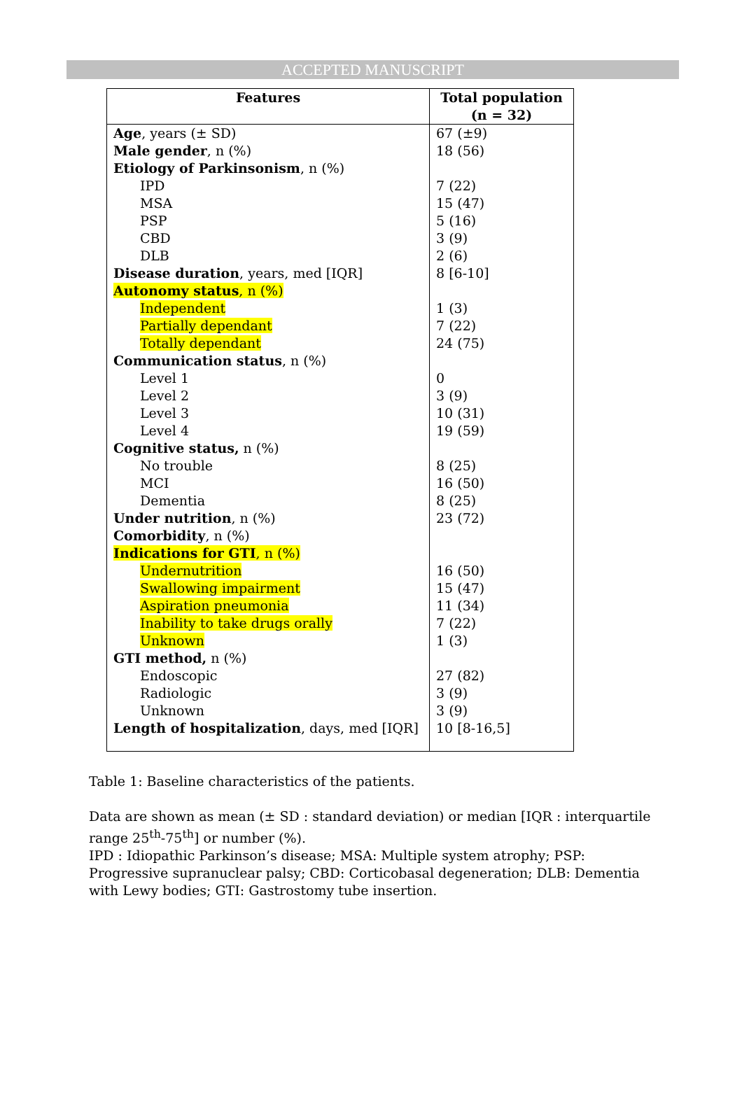ACCEPTED MANUSCRIPT
| Features | Total population (n = 32) |
| --- | --- |
| Age , years (± SD) | 67 (±9) |
| Male gender , n (%) | 18 (56) |
| Etiology of Parkinsonism , n (%) | |
| IPD | 7 (22) |
| MSA | 15 (47) |
| PSP | 5 (16) |
| CBD | 3 (9) |
| DLB | 2 (6) |
| Disease duration , years, med [IQR] | 8 [6-10] |
| Autonomy status , n (%) | |
| Independent | 1 (3) |
| Partially dependant | 7 (22) |
| Totally dependant | 24 (75) |
| Communication status , n (%) | |
| Level 1 | 0 |
| Level 2 | 3 (9) |
| Level 3 | 10 (31) |
| Level 4 | 19 (59) |
| Cognitive status, n (%) | |
| No trouble | 8 (25) |
| MCI | 16 (50) |
| Dementia | 8 (25) |
| Under nutrition , n (%) | 23 (72) |
| Comorbidity , n (%) | |
| Indications for GTI , n (%) | |
| Undernutrition | 16 (50) |
| Swallowing impairment | 15 (47) |
| Aspiration pneumonia | 11 (34) |
| Inability to take drugs orally | 7 (22) |
| Unknown | 1 (3) |
| GTI method, n (%) | |
| Endoscopic | 27 (82) |
| Radiologic | 3 (9) |
| Unknown | 3 (9) |
| Length of hospitalization , days, med [IQR] | 10 [8-16,5] |
Table 1: Baseline characteristics of the patients.
Data are shown as mean (± SD : standard deviation) or median [IQR : interquartile range 25<sup>th</sup>-75<sup>th</sup>] or number (%).
IPD : Idiopathic Parkinson’s disease; MSA: Multiple system atrophy; PSP: Progressive supranuclear palsy; CBD: Corticobasal degeneration; DLB: Dementia with Lewy bodies; GTI: Gastrostomy tube insertion.